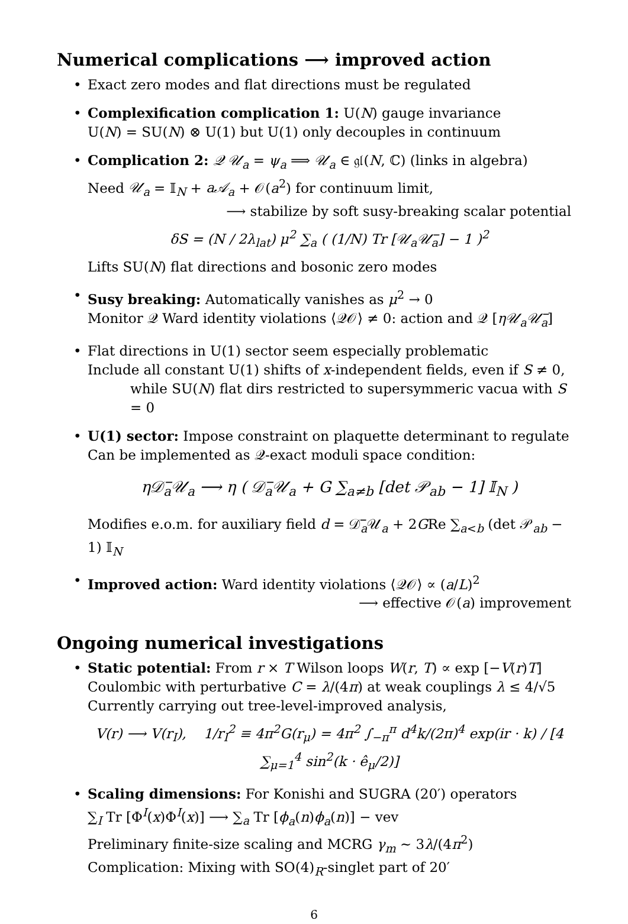Numerical complications ⟶ improved action
• Exact zero modes and flat directions must be regulated
• Complexification complication 1: U(N) gauge invariance
U(N) = SU(N) ⊗ U(1) but U(1) only decouples in continuum
• Complication 2: 𝒬 𝒰<sub>a</sub> = ψ<sub>a</sub> ⟹ 𝒰<sub>a</sub> ∈ 𝔤𝔩(N, ℂ) (links in algebra)
Need 𝒰<sub>a</sub> = 𝕀<sub>N</sub> + a𝒜<sub>a</sub> + 𝒪(a<sup>2</sup>) for continuum limit,
⟶ stabilize by soft susy-breaking scalar potential
δS = (N / 2λ<sub>lat</sub>) μ<sup>2</sup> ∑<sub>a</sub> ( (1/N) Tr [𝒰<sub>a</sub>𝒰̅<sub>a</sub>] − 1 )<sup>2</sup>
Lifts SU(N) flat directions and bosonic zero modes
• Susy breaking: Automatically vanishes as μ<sup>2</sup> → 0
Monitor 𝒬 Ward identity violations ⟨𝒬𝒪⟩ ≠ 0: action and 𝒬 [η𝒰<sub>a</sub>𝒰̅<sub>a</sub>]
• Flat directions in U(1) sector seem especially problematic
Include all constant U(1) shifts of x-independent fields, even if S ≠ 0,
while SU(N) flat dirs restricted to supersymmeric vacua with S = 0
• U(1) sector: Impose constraint on plaquette determinant to regulate
Can be implemented as 𝒬-exact moduli space condition:
η𝒟̅<sub>a</sub>𝒰<sub>a</sub> ⟶ η ( 𝒟̅<sub>a</sub>𝒰<sub>a</sub> + G ∑<sub>a≠b</sub> [det 𝒫<sub>ab</sub> − 1] 𝕀<sub>N</sub> )
Modifies e.o.m. for auxiliary field d = 𝒟̅<sub>a</sub>𝒰<sub>a</sub> + 2GRe ∑<sub>a<b</sub> (det 𝒫<sub>ab</sub> − 1) 𝕀<sub>N</sub>
• Improved action: Ward identity violations ⟨𝒬𝒪⟩ ∝ (a/L)<sup>2</sup>
⟶ effective 𝒪(a) improvement
Ongoing numerical investigations
• Static potential: From r × T Wilson loops W(r, T) ∝ exp [−V(r)T]
Coulombic with perturbative C = λ/(4π) at weak couplings λ ≤ 4/√5
Currently carrying out tree-level-improved analysis,
V(r) ⟶ V(r<sub>I</sub>), 1/r<sub>I</sub><sup>2</sup> ≡ 4π<sup>2</sup>G(r<sub>μ</sub>) = 4π<sup>2</sup> ∫<sub>−π</sub><sup>π</sup> d<sup>4</sup>k/(2π)<sup>4</sup> exp(ir · k) / [4 ∑<sub>μ=1</sub><sup>4</sup> sin<sup>2</sup>(k · ê<sub>μ</sub>/2)]
• Scaling dimensions: For Konishi and SUGRA (20′) operators
∑<sub>I</sub> Tr [Φ<sup>I</sup>(x)Φ<sup>I</sup>(x)] ⟶ ∑<sub>a</sub> Tr [ϕ<sub>a</sub>(n)ϕ<sub>a</sub>(n)] − vev
Preliminary finite-size scaling and MCRG γ<sub>m</sub> ∼ 3λ/(4π<sup>2</sup>)
Complication: Mixing with SO(4)<sub>R</sub>-singlet part of 20′
6